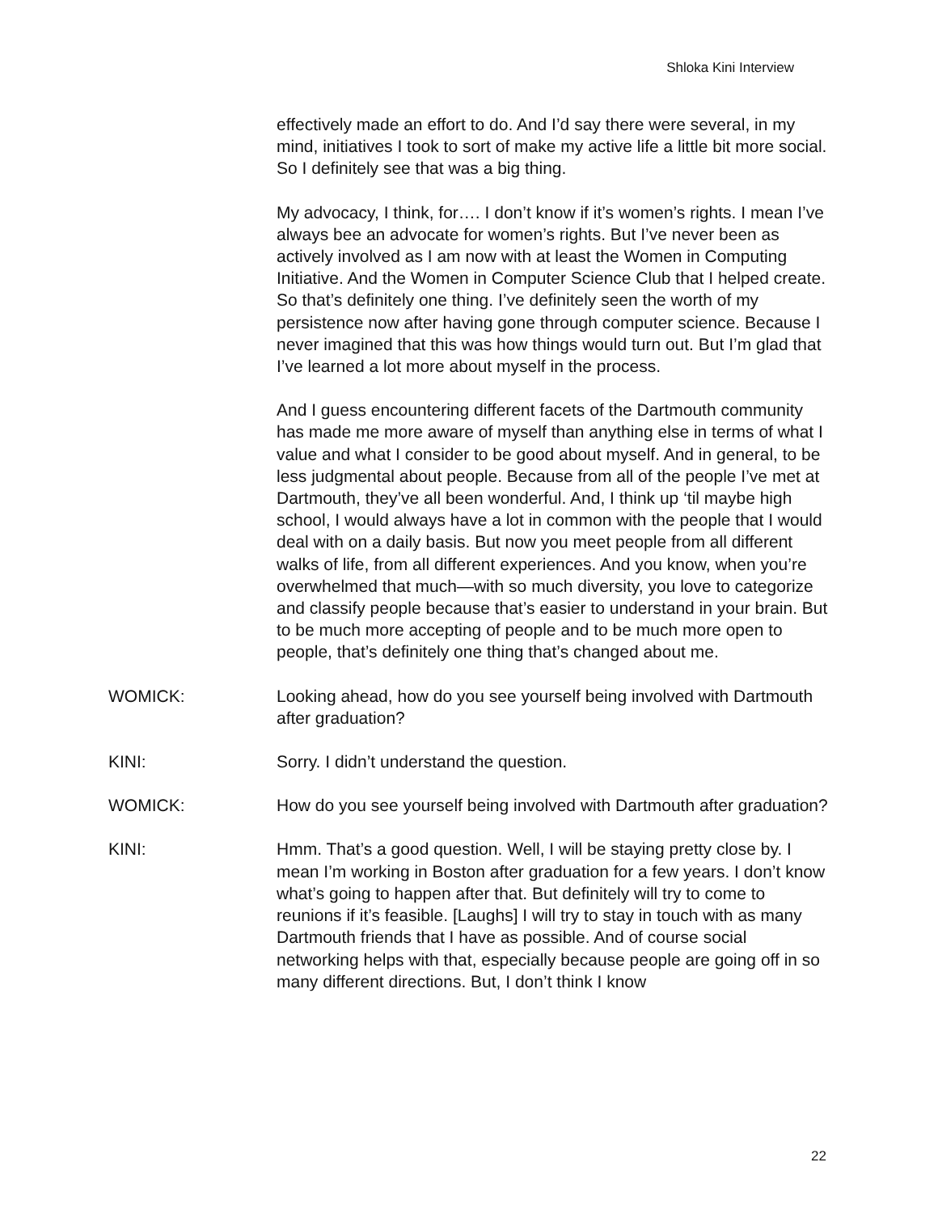Shloka Kini Interview
effectively made an effort to do. And I’d say there were several, in my mind, initiatives I took to sort of make my active life a little bit more social. So I definitely see that was a big thing.
My advocacy, I think, for…. I don’t know if it’s women’s rights. I mean I’ve always bee an advocate for women’s rights. But I’ve never been as actively involved as I am now with at least the Women in Computing Initiative. And the Women in Computer Science Club that I helped create. So that’s definitely one thing. I’ve definitely seen the worth of my persistence now after having gone through computer science. Because I never imagined that this was how things would turn out. But I’m glad that I’ve learned a lot more about myself in the process.
And I guess encountering different facets of the Dartmouth community has made me more aware of myself than anything else in terms of what I value and what I consider to be good about myself. And in general, to be less judgmental about people. Because from all of the people I’ve met at Dartmouth, they’ve all been wonderful. And, I think up ‘til maybe high school, I would always have a lot in common with the people that I would deal with on a daily basis. But now you meet people from all different walks of life, from all different experiences. And you know, when you’re overwhelmed that much—with so much diversity, you love to categorize and classify people because that’s easier to understand in your brain. But to be much more accepting of people and to be much more open to people, that’s definitely one thing that’s changed about me.
WOMICK: Looking ahead, how do you see yourself being involved with Dartmouth after graduation?
KINI: Sorry. I didn’t understand the question.
WOMICK: How do you see yourself being involved with Dartmouth after graduation?
KINI: Hmm. That’s a good question. Well, I will be staying pretty close by. I mean I’m working in Boston after graduation for a few years. I don’t know what’s going to happen after that. But definitely will try to come to reunions if it’s feasible. [Laughs] I will try to stay in touch with as many Dartmouth friends that I have as possible. And of course social networking helps with that, especially because people are going off in so many different directions. But, I don’t think I know
22